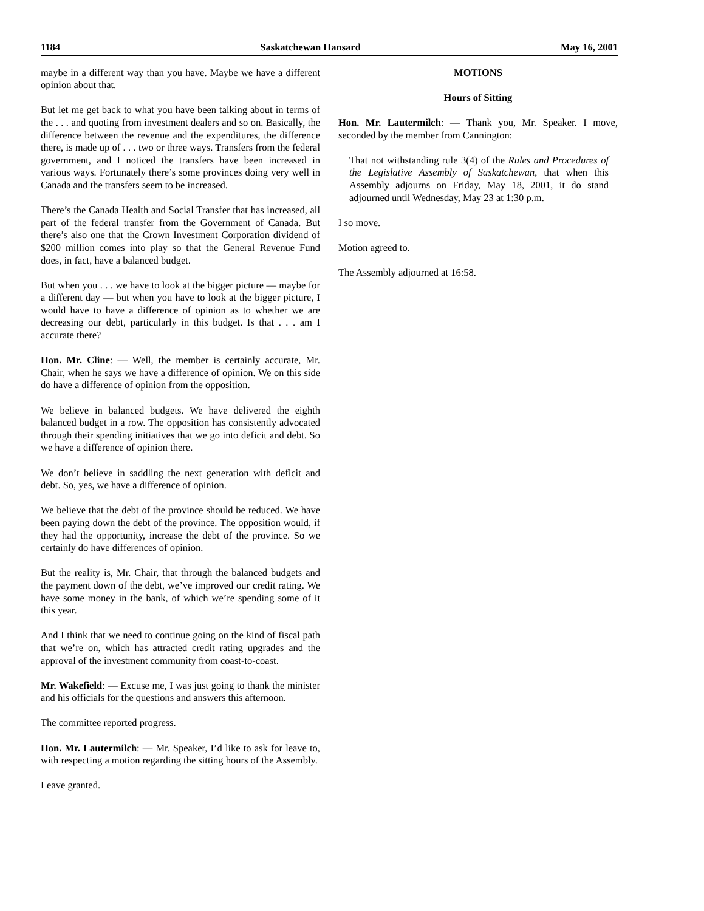1184 Saskatchewan Hansard May 16, 2001
maybe in a different way than you have. Maybe we have a different opinion about that.
But let me get back to what you have been talking about in terms of the . . . and quoting from investment dealers and so on. Basically, the difference between the revenue and the expenditures, the difference there, is made up of . . . two or three ways. Transfers from the federal government, and I noticed the transfers have been increased in various ways. Fortunately there’s some provinces doing very well in Canada and the transfers seem to be increased.
There’s the Canada Health and Social Transfer that has increased, all part of the federal transfer from the Government of Canada. But there’s also one that the Crown Investment Corporation dividend of $200 million comes into play so that the General Revenue Fund does, in fact, have a balanced budget.
But when you . . . we have to look at the bigger picture — maybe for a different day — but when you have to look at the bigger picture, I would have to have a difference of opinion as to whether we are decreasing our debt, particularly in this budget. Is that . . . am I accurate there?
Hon. Mr. Cline: — Well, the member is certainly accurate, Mr. Chair, when he says we have a difference of opinion. We on this side do have a difference of opinion from the opposition.
We believe in balanced budgets. We have delivered the eighth balanced budget in a row. The opposition has consistently advocated through their spending initiatives that we go into deficit and debt. So we have a difference of opinion there.
We don’t believe in saddling the next generation with deficit and debt. So, yes, we have a difference of opinion.
We believe that the debt of the province should be reduced. We have been paying down the debt of the province. The opposition would, if they had the opportunity, increase the debt of the province. So we certainly do have differences of opinion.
But the reality is, Mr. Chair, that through the balanced budgets and the payment down of the debt, we’ve improved our credit rating. We have some money in the bank, of which we’re spending some of it this year.
And I think that we need to continue going on the kind of fiscal path that we’re on, which has attracted credit rating upgrades and the approval of the investment community from coast-to-coast.
Mr. Wakefield: — Excuse me, I was just going to thank the minister and his officials for the questions and answers this afternoon.
The committee reported progress.
Hon. Mr. Lautermilch: — Mr. Speaker, I’d like to ask for leave to, with respecting a motion regarding the sitting hours of the Assembly.
Leave granted.
MOTIONS
Hours of Sitting
Hon. Mr. Lautermilch: — Thank you, Mr. Speaker. I move, seconded by the member from Cannington:
That not withstanding rule 3(4) of the Rules and Procedures of the Legislative Assembly of Saskatchewan, that when this Assembly adjourns on Friday, May 18, 2001, it do stand adjourned until Wednesday, May 23 at 1:30 p.m.
I so move.
Motion agreed to.
The Assembly adjourned at 16:58.